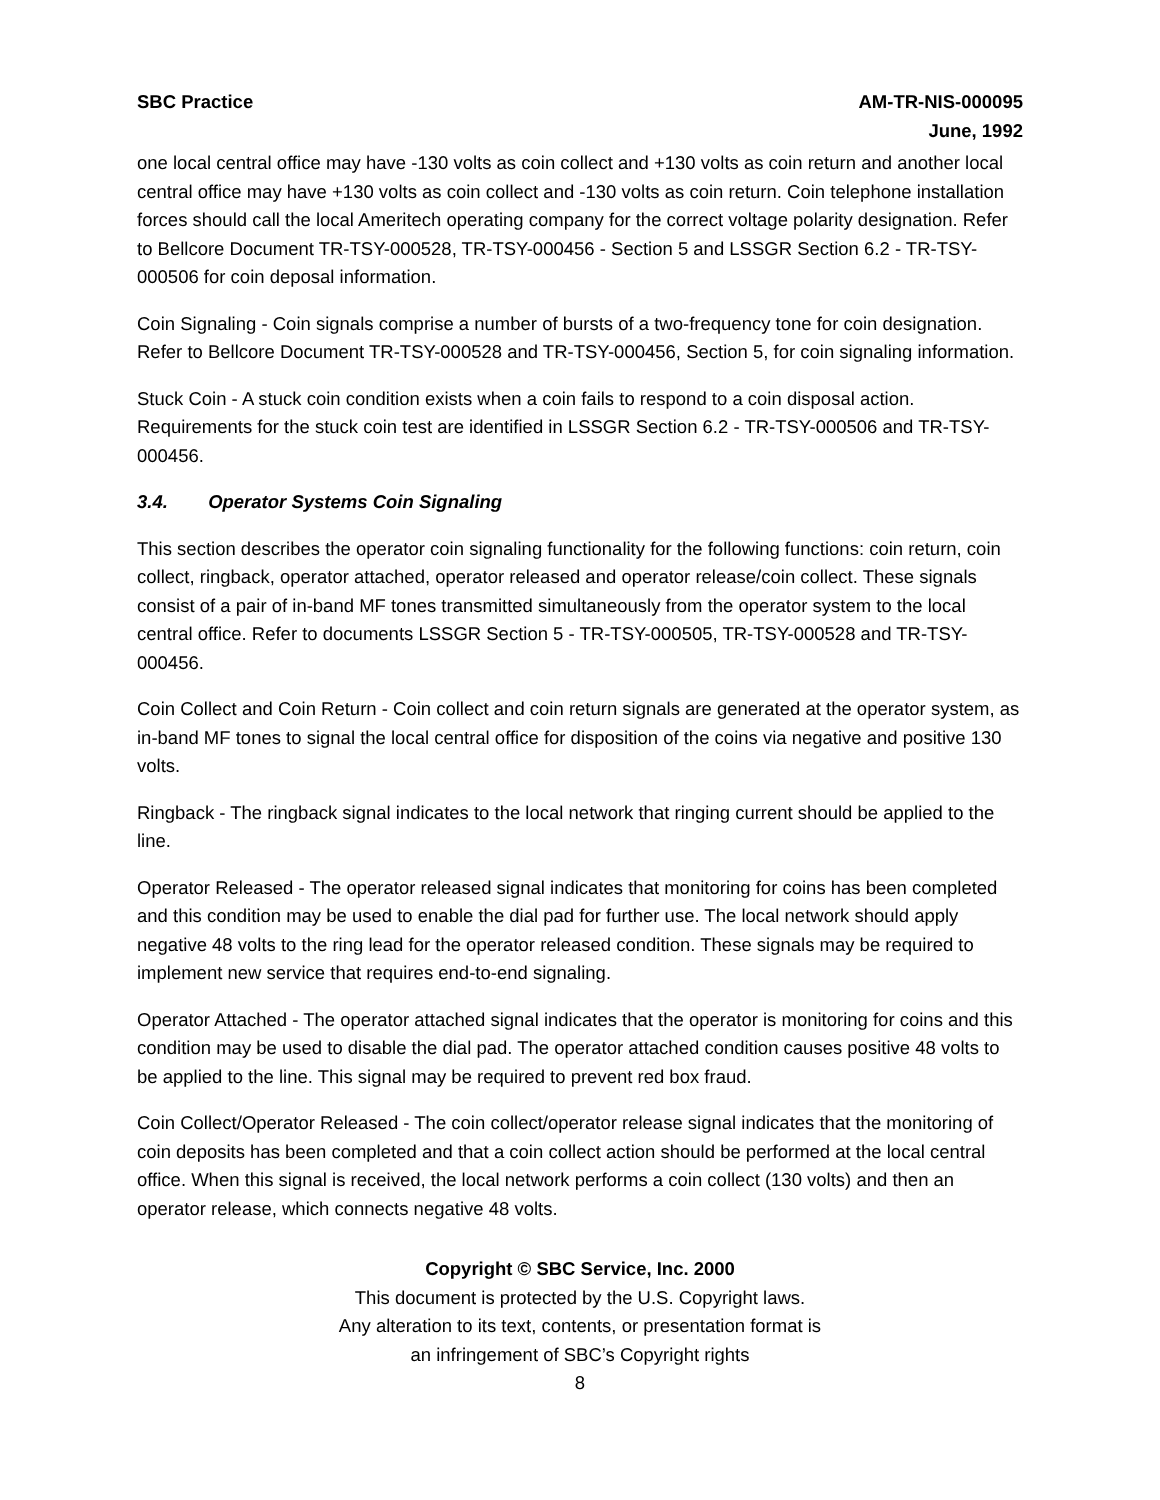SBC Practice AM-TR-NIS-000095
June, 1992
one local central office may have -130 volts as coin collect and +130 volts as coin return and another local central office may have +130 volts as coin collect and -130 volts as coin return. Coin telephone installation forces should call the local Ameritech operating company for the correct voltage polarity designation. Refer to Bellcore Document TR-TSY-000528, TR-TSY-000456 - Section 5 and LSSGR Section 6.2 - TR-TSY-000506 for coin deposal information.
Coin Signaling - Coin signals comprise a number of bursts of a two-frequency tone for coin designation. Refer to Bellcore Document TR-TSY-000528 and TR-TSY-000456, Section 5, for coin signaling information.
Stuck Coin - A stuck coin condition exists when a coin fails to respond to a coin disposal action. Requirements for the stuck coin test are identified in LSSGR Section 6.2 - TR-TSY-000506 and TR-TSY-000456.
3.4. Operator Systems Coin Signaling
This section describes the operator coin signaling functionality for the following functions: coin return, coin collect, ringback, operator attached, operator released and operator release/coin collect. These signals consist of a pair of in-band MF tones transmitted simultaneously from the operator system to the local central office. Refer to documents LSSGR Section 5 - TR-TSY-000505, TR-TSY-000528 and TR-TSY-000456.
Coin Collect and Coin Return - Coin collect and coin return signals are generated at the operator system, as in-band MF tones to signal the local central office for disposition of the coins via negative and positive 130 volts.
Ringback - The ringback signal indicates to the local network that ringing current should be applied to the line.
Operator Released - The operator released signal indicates that monitoring for coins has been completed and this condition may be used to enable the dial pad for further use. The local network should apply negative 48 volts to the ring lead for the operator released condition. These signals may be required to implement new service that requires end-to-end signaling.
Operator Attached - The operator attached signal indicates that the operator is monitoring for coins and this condition may be used to disable the dial pad. The operator attached condition causes positive 48 volts to be applied to the line. This signal may be required to prevent red box fraud.
Coin Collect/Operator Released - The coin collect/operator release signal indicates that the monitoring of coin deposits has been completed and that a coin collect action should be performed at the local central office. When this signal is received, the local network performs a coin collect (130 volts) and then an operator release, which connects negative 48 volts.
Copyright © SBC Service, Inc. 2000
This document is protected by the U.S. Copyright laws.
Any alteration to its text, contents, or presentation format is
an infringement of SBC’s Copyright rights
8